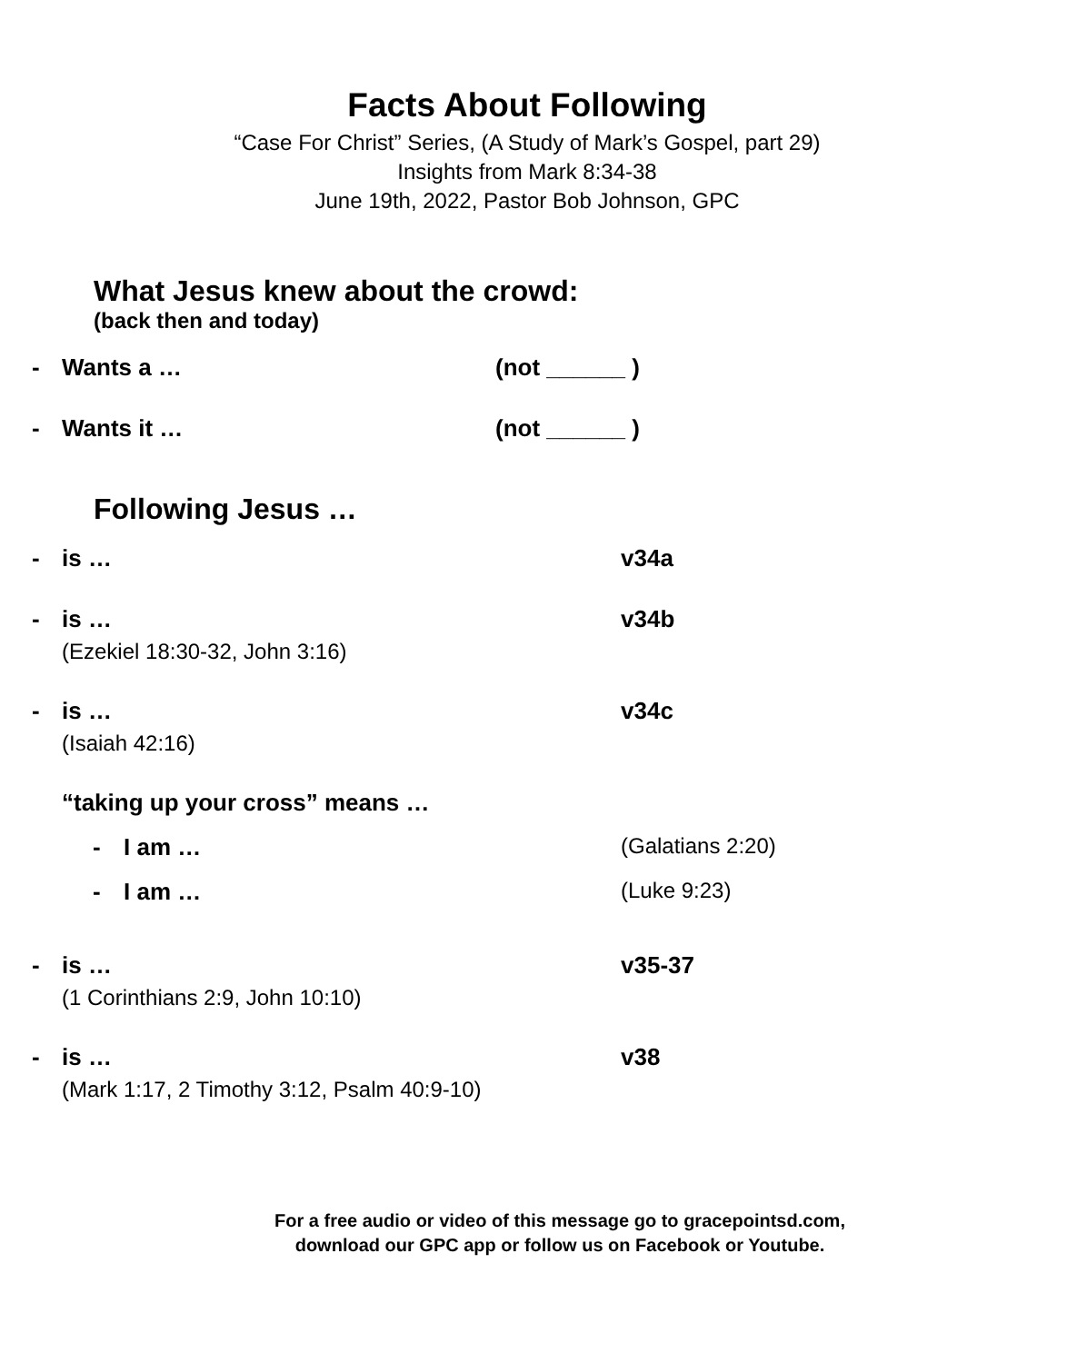Facts About Following
“Case For Christ” Series, (A Study of Mark’s Gospel, part 29)
Insights from Mark 8:34-38
June 19th, 2022, Pastor Bob Johnson, GPC
What Jesus knew about the crowd:
(back then and today)
- Wants a … (not ______ )
- Wants it … (not ______ )
Following Jesus …
- is … v34a
- is …
(Ezekiel 18:30-32, John 3:16)
v34b
- is …
(Isaiah 42:16)
v34c
“taking up your cross” means …
- I am … (Galatians 2:20)
- I am … (Luke 9:23)
- is …
(1 Corinthians 2:9, John 10:10)
v35-37
- is …
(Mark 1:17, 2 Timothy 3:12, Psalm 40:9-10)
v38
For a free audio or video of this message go to gracepointsd.com,
download our GPC app or follow us on Facebook or Youtube.